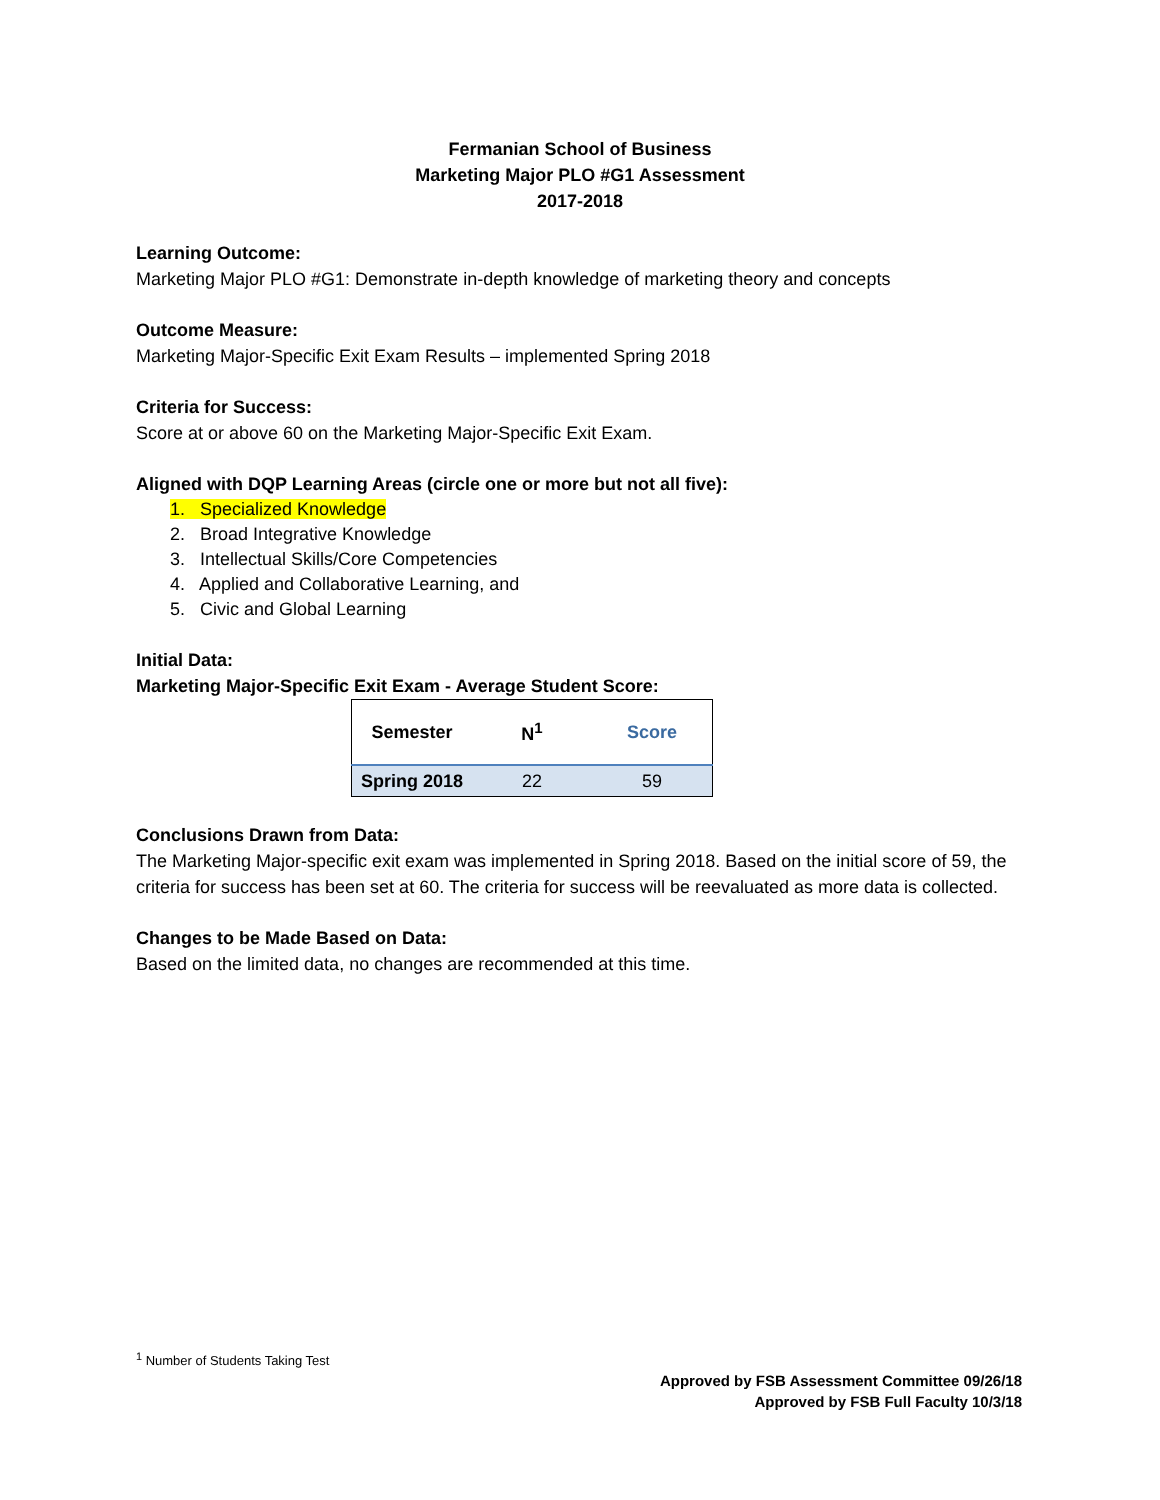Fermanian School of Business
Marketing Major PLO #G1 Assessment
2017-2018
Learning Outcome:
Marketing Major PLO #G1: Demonstrate in-depth knowledge of marketing theory and concepts
Outcome Measure:
Marketing Major-Specific Exit Exam Results – implemented Spring 2018
Criteria for Success:
Score at or above 60 on the Marketing Major-Specific Exit Exam.
Aligned with DQP Learning Areas (circle one or more but not all five):
1. Specialized Knowledge
2. Broad Integrative Knowledge
3. Intellectual Skills/Core Competencies
4. Applied and Collaborative Learning, and
5. Civic and Global Learning
Initial Data:
Marketing Major-Specific Exit Exam - Average Student Score:
| Semester | N<sup>1</sup> | Score |
| --- | --- | --- |
| Spring 2018 | 22 | 59 |
Conclusions Drawn from Data:
The Marketing Major-specific exit exam was implemented in Spring 2018. Based on the initial score of 59, the criteria for success has been set at 60. The criteria for success will be reevaluated as more data is collected.
Changes to be Made Based on Data:
Based on the limited data, no changes are recommended at this time.
<sup>1</sup> Number of Students Taking Test
Approved by FSB Assessment Committee 09/26/18
Approved by FSB Full Faculty 10/3/18